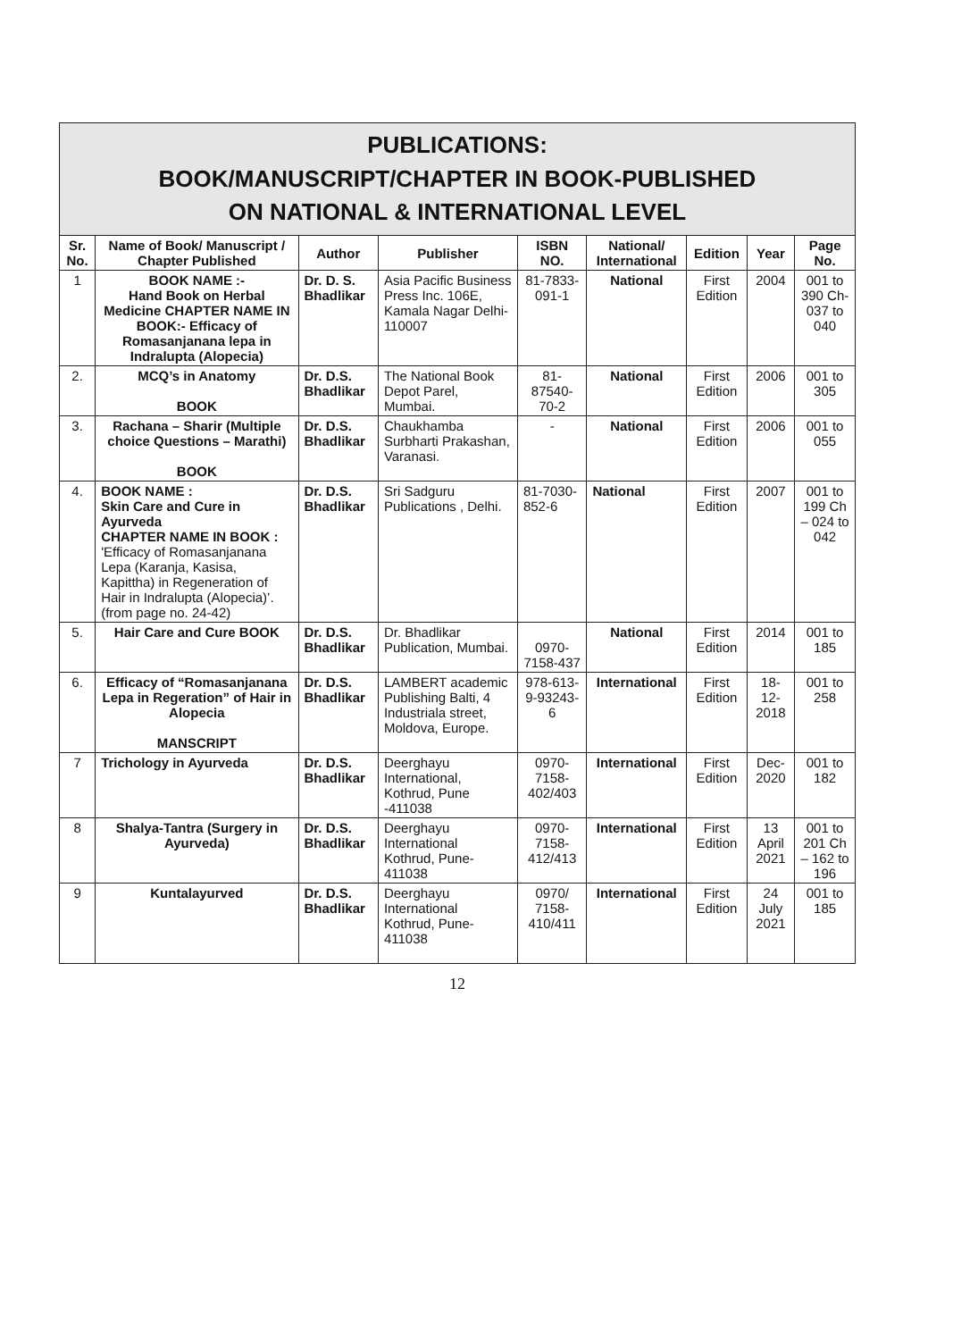| PUBLICATIONS: BOOK/MANUSCRIPT/CHAPTER IN BOOK-PUBLISHED ON NATIONAL & INTERNATIONAL LEVEL | | | | | | | | |
| Sr. No. | Name of Book/ Manuscript / Chapter Published | Author | Publisher | ISBN NO. | National/ International | Edition | Year | Page No. |
| 1 | BOOK NAME :- Hand Book on Herbal Medicine CHAPTER NAME IN BOOK:- Efficacy of Romasanjanana lepa in Indralupta (Alopecia) | Dr. D. S. Bhadlikar | Asia Pacific Business Press Inc. 106E, Kamala Nagar Delhi-110007 | 81-7833-091-1 | National | First Edition | 2004 | 001 to 390 Ch-037 to 040 |
| 2. | MCQ’s in Anatomy BOOK | Dr. D.S. Bhadlikar | The National Book Depot Parel, Mumbai. | 81-87540-70-2 | National | First Edition | 2006 | 001 to 305 |
| 3. | Rachana – Sharir (Multiple choice Questions – Marathi) BOOK | Dr. D.S. Bhadlikar | Chaukhamba Surbharti Prakashan, Varanasi. | - | National | First Edition | 2006 | 001 to 055 |
| 4. | BOOK NAME : Skin Care and Cure in Ayurveda CHAPTER NAME IN BOOK : 'Efficacy of Romasanjanana Lepa (Karanja, Kasisa, Kapittha) in Regeneration of Hair in Indralupta (Alopecia)’. (from page no. 24-42) | Dr. D.S. Bhadlikar | Sri Sadguru Publications , Delhi. | 81-7030-852-6 | National | First Edition | 2007 | 001 to 199 Ch – 024 to 042 |
| 5. | Hair Care and Cure BOOK | Dr. D.S. Bhadlikar | Dr. Bhadlikar Publication, Mumbai. | 0970-7158-437 | National | First Edition | 2014 | 001 to 185 |
| 6. | Efficacy of “Romasanjanana Lepa in Regeration” of Hair in Alopecia MANSCRIPT | Dr. D.S. Bhadlikar | LAMBERT academic Publishing Balti, 4 Industriala street, Moldova, Europe. | 978-613-9-93243-6 | International | First Edition | 18-12-2018 | 001 to 258 |
| 7 | Trichology in Ayurveda | Dr. D.S. Bhadlikar | Deerghayu International, Kothrud, Pune -411038 | 0970-7158-402/403 | International | First Edition | Dec-2020 | 001 to 182 |
| 8 | Shalya-Tantra (Surgery in Ayurveda) | Dr. D.S. Bhadlikar | Deerghayu International Kothrud, Pune-411038 | 0970-7158-412/413 | International | First Edition | 13 April 2021 | 001 to 201 Ch – 162 to 196 |
| 9 | Kuntalayurved | Dr. D.S. Bhadlikar | Deerghayu International Kothrud, Pune-411038 | 0970/ 7158-410/411 | International | First Edition | 24 July 2021 | 001 to 185 |
12